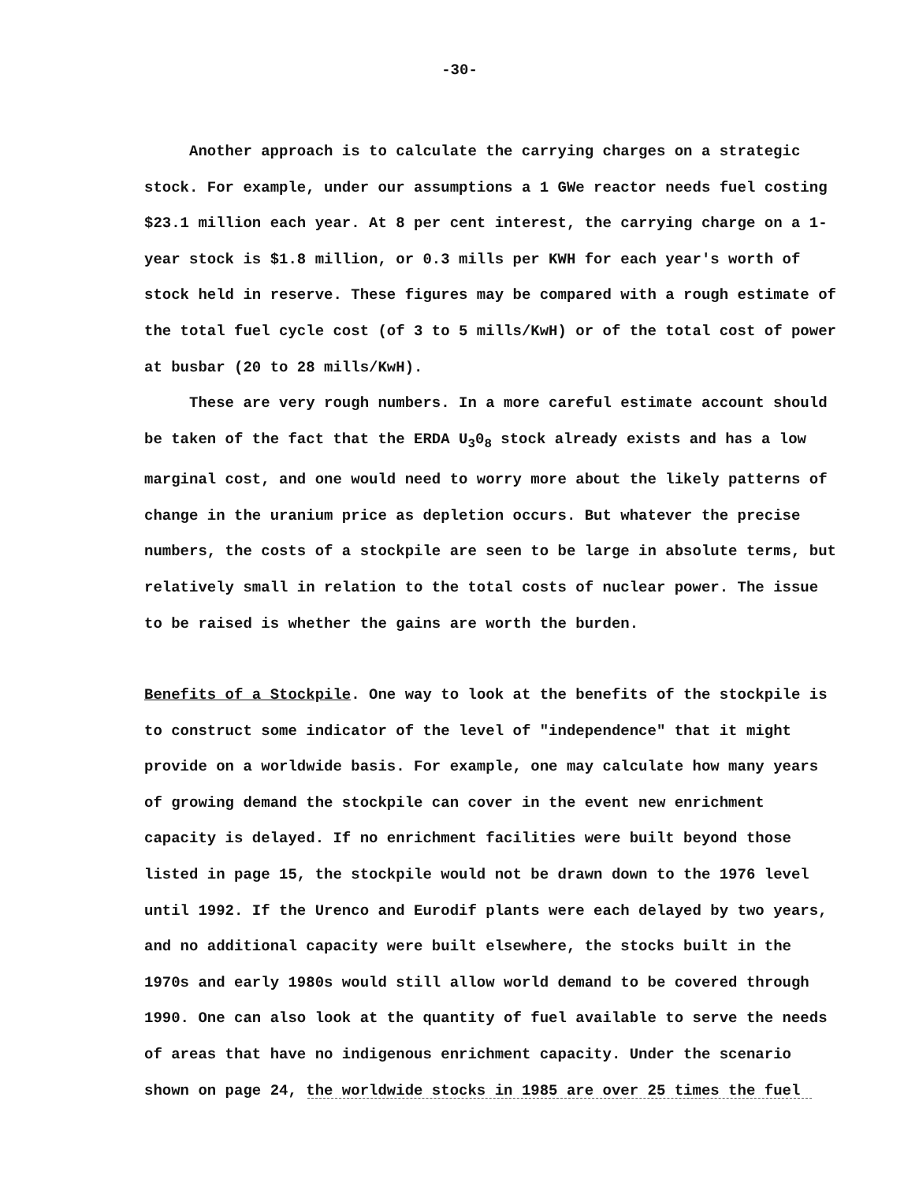-30-
Another approach is to calculate the carrying charges on a strategic stock. For example, under our assumptions a 1 GWe reactor needs fuel costing $23.1 million each year. At 8 per cent interest, the carrying charge on a 1-year stock is $1.8 million, or 0.3 mills per KWH for each year's worth of stock held in reserve. These figures may be compared with a rough estimate of the total fuel cycle cost (of 3 to 5 mills/KwH) or of the total cost of power at busbar (20 to 28 mills/KwH).
These are very rough numbers. In a more careful estimate account should be taken of the fact that the ERDA U<sub>3</sub>0<sub>8</sub> stock already exists and has a low marginal cost, and one would need to worry more about the likely patterns of change in the uranium price as depletion occurs. But whatever the precise numbers, the costs of a stockpile are seen to be large in absolute terms, but relatively small in relation to the total costs of nuclear power. The issue to be raised is whether the gains are worth the burden.
Benefits of a Stockpile. One way to look at the benefits of the stockpile is to construct some indicator of the level of "independence" that it might provide on a worldwide basis. For example, one may calculate how many years of growing demand the stockpile can cover in the event new enrichment capacity is delayed. If no enrichment facilities were built beyond those listed in page 15, the stockpile would not be drawn down to the 1976 level until 1992. If the Urenco and Eurodif plants were each delayed by two years, and no additional capacity were built elsewhere, the stocks built in the 1970s and early 1980s would still allow world demand to be covered through 1990. One can also look at the quantity of fuel available to serve the needs of areas that have no indigenous enrichment capacity. Under the scenario shown on page 24, the worldwide stocks in 1985 are over 25 times the fuel